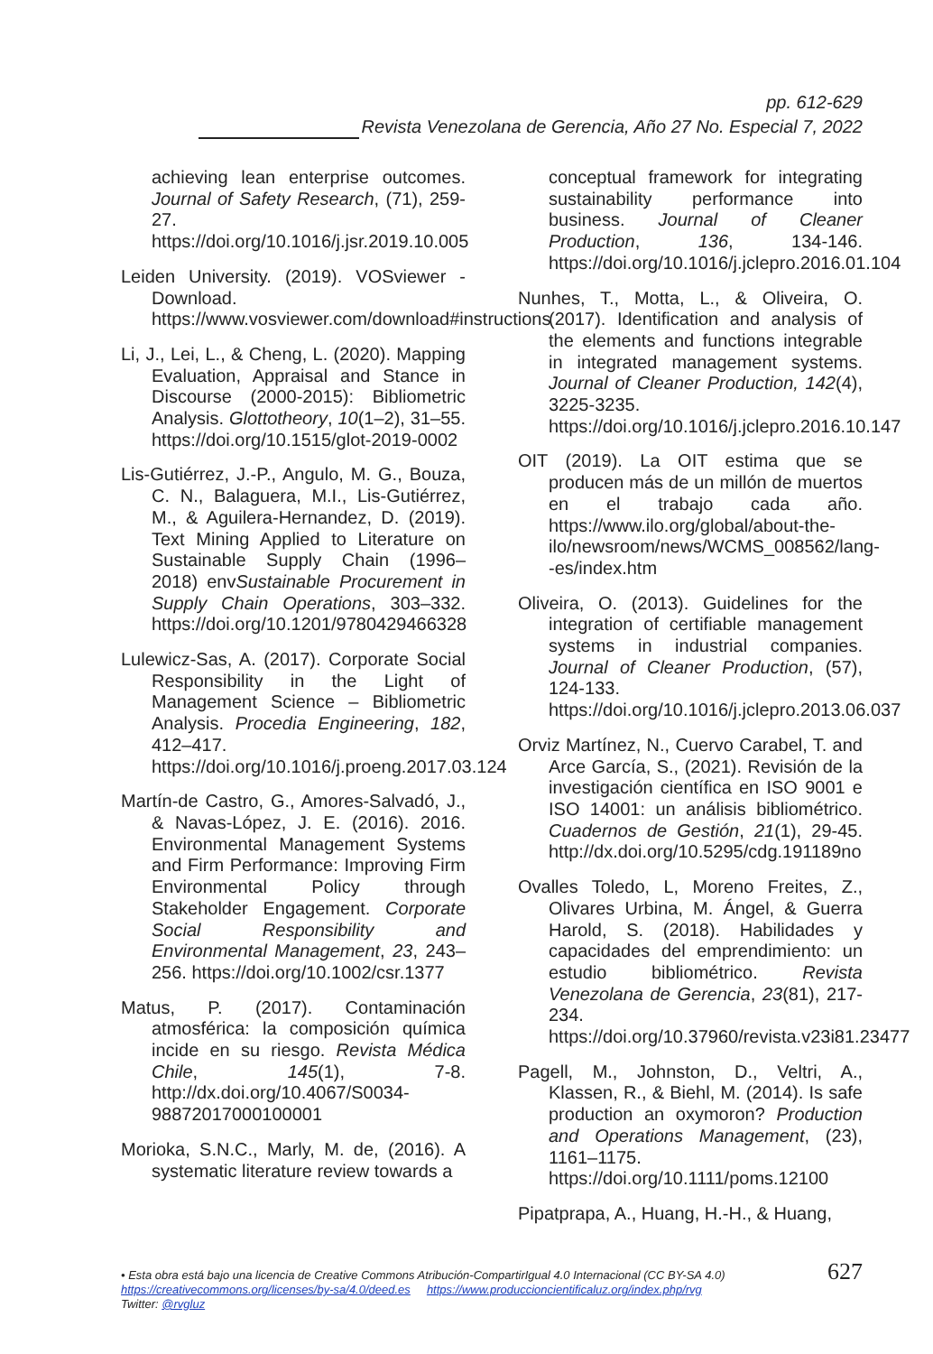pp. 612-629
Revista Venezolana de Gerencia, Año 27 No. Especial 7, 2022
achieving lean enterprise outcomes. Journal of Safety Research, (71), 259-27. https://doi.org/10.1016/j.jsr.2019.10.005
Leiden University. (2019). VOSviewer - Download. https://www.vosviewer.com/download#instructions
Li, J., Lei, L., & Cheng, L. (2020). Mapping Evaluation, Appraisal and Stance in Discourse (2000-2015): Bibliometric Analysis. Glottotheory, 10(1–2), 31–55. https://doi.org/10.1515/glot-2019-0002
Lis-Gutiérrez, J.-P., Angulo, M. G., Bouza, C. N., Balaguera, M.I., Lis-Gutiérrez, M., & Aguilera-Hernandez, D. (2019). Text Mining Applied to Literature on Sustainable Supply Chain (1996–2018) envSustainable Procurement in Supply Chain Operations, 303–332. https://doi.org/10.1201/9780429466328
Lulewicz-Sas, A. (2017). Corporate Social Responsibility in the Light of Management Science – Bibliometric Analysis. Procedia Engineering, 182, 412–417. https://doi.org/10.1016/j.proeng.2017.03.124
Martín-de Castro, G., Amores-Salvadó, J., & Navas-López, J. E. (2016). 2016. Environmental Management Systems and Firm Performance: Improving Firm Environmental Policy through Stakeholder Engagement. Corporate Social Responsibility and Environmental Management, 23, 243–256. https://doi.org/10.1002/csr.1377
Matus, P. (2017). Contaminación atmosférica: la composición química incide en su riesgo. Revista Médica Chile, 145(1), 7-8. http://dx.doi.org/10.4067/S0034-98872017000100001
Morioka, S.N.C., Marly, M. de, (2016). A systematic literature review towards a
conceptual framework for integrating sustainability performance into business. Journal of Cleaner Production, 136, 134-146. https://doi.org/10.1016/j.jclepro.2016.01.104
Nunhes, T., Motta, L., & Oliveira, O. (2017). Identification and analysis of the elements and functions integrable in integrated management systems. Journal of Cleaner Production, 142(4), 3225-3235. https://doi.org/10.1016/j.jclepro.2016.10.147
OIT (2019). La OIT estima que se producen más de un millón de muertos en el trabajo cada año. https://www.ilo.org/global/about-the-ilo/newsroom/news/WCMS_008562/lang--es/index.htm
Oliveira, O. (2013). Guidelines for the integration of certifiable management systems in industrial companies. Journal of Cleaner Production, (57), 124-133. https://doi.org/10.1016/j.jclepro.2013.06.037
Orviz Martínez, N., Cuervo Carabel, T. and Arce García, S., (2021). Revisión de la investigación científica en ISO 9001 e ISO 14001: un análisis bibliométrico. Cuadernos de Gestión, 21(1), 29-45. http://dx.doi.org/10.5295/cdg.191189no
Ovalles Toledo, L, Moreno Freites, Z., Olivares Urbina, M. Ángel, & Guerra Harold, S. (2018). Habilidades y capacidades del emprendimiento: un estudio bibliométrico. Revista Venezolana de Gerencia, 23(81), 217-234. https://doi.org/10.37960/revista.v23i81.23477
Pagell, M., Johnston, D., Veltri, A., Klassen, R., & Biehl, M. (2014). Is safe production an oxymoron? Production and Operations Management, (23), 1161–1175. https://doi.org/10.1111/poms.12100
Pipatprapa, A., Huang, H.-H., & Huang,
627 • Esta obra está bajo una licencia de Creative Commons Atribución-CompartirIgual 4.0 Internacional (CC BY-SA 4.0)
https://creativecommons.org/licenses/by-sa/4.0/deed.es https://www.produccioncientificaluz.org/index.php/rvg
Twitter: @rvgluz